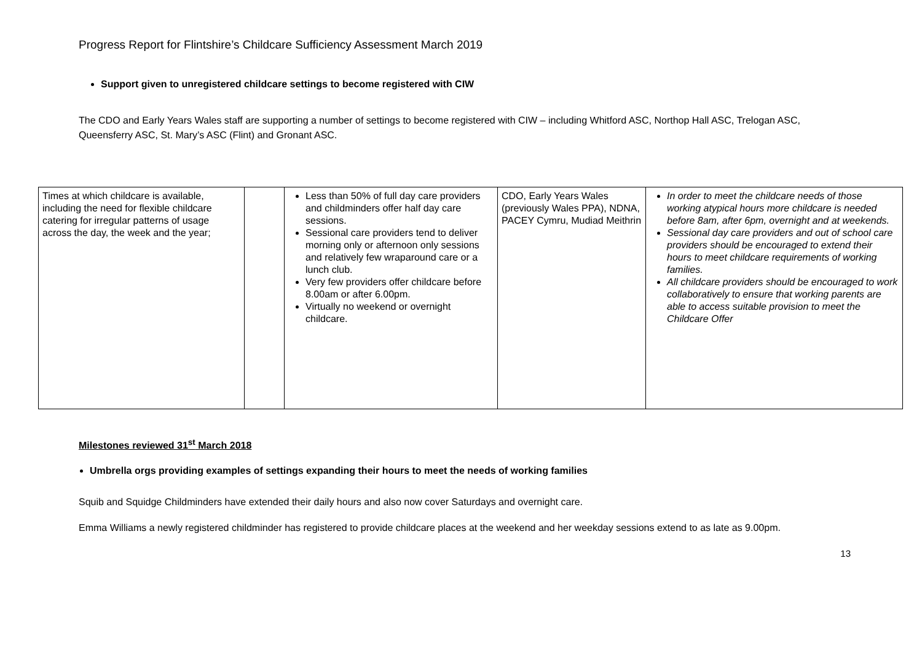Progress Report for Flintshire’s Childcare Sufficiency Assessment March 2019
Support given to unregistered childcare settings to become registered with CIW
The CDO and Early Years Wales staff are supporting a number of settings to become registered with CIW – including Whitford ASC, Northop Hall ASC, Trelogan ASC, Queensferry ASC, St. Mary’s ASC (Flint) and Gronant ASC.
| Times at which childcare is available, including the need for flexible childcare catering for irregular patterns of usage across the day, the week and the year; | | Less than 50% of full day care providers and childminders offer half day care sessions. Sessional care providers tend to deliver morning only or afternoon only sessions and relatively few wraparound care or a lunch club. Very few providers offer childcare before 8.00am or after 6.00pm. Virtually no weekend or overnight childcare. | CDO, Early Years Wales (previously Wales PPA), NDNA, PACEY Cymru, Mudiad Meithrin | In order to meet the childcare needs of those working atypical hours more childcare is needed before 8am, after 6pm, overnight and at weekends. Sessional day care providers and out of school care providers should be encouraged to extend their hours to meet childcare requirements of working families. All childcare providers should be encouraged to work collaboratively to ensure that working parents are able to access suitable provision to meet the Childcare Offer |
Milestones reviewed 31<sup>st</sup> March 2018
Umbrella orgs providing examples of settings expanding their hours to meet the needs of working families
Squib and Squidge Childminders have extended their daily hours and also now cover Saturdays and overnight care.
Emma Williams a newly registered childminder has registered to provide childcare places at the weekend and her weekday sessions extend to as late as 9.00pm.
13